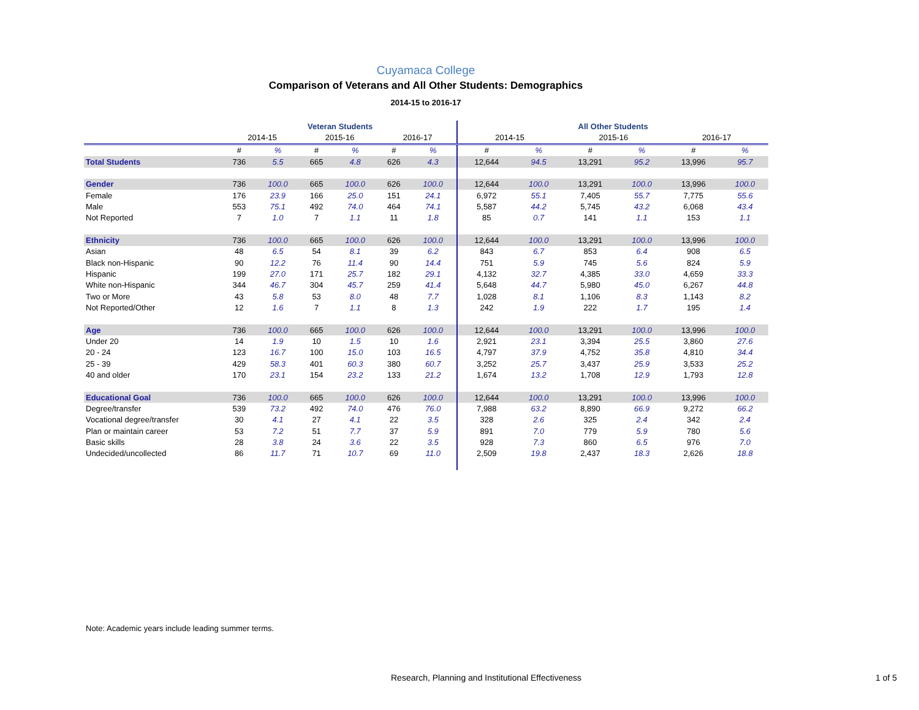Cuyamaca College
Comparison of Veterans and All Other Students: Demographics
2014-15 to 2016-17
| | Veteran Students | | | | | | All Other Students | | | | | |
| --- | --- | --- | --- | --- | --- | --- | --- | --- | --- | --- | --- | --- |
| | 2014-15 | | 2015-16 | | 2016-17 | | 2014-15 | | 2015-16 | | 2016-17 | |
| | # | % | # | % | # | % | # | % | # | % | # | % |
| Total Students | 736 | 5.5 | 665 | 4.8 | 626 | 4.3 | 12,644 | 94.5 | 13,291 | 95.2 | 13,996 | 95.7 |
| Gender | 736 | 100.0 | 665 | 100.0 | 626 | 100.0 | 12,644 | 100.0 | 13,291 | 100.0 | 13,996 | 100.0 |
| Female | 176 | 23.9 | 166 | 25.0 | 151 | 24.1 | 6,972 | 55.1 | 7,405 | 55.7 | 7,775 | 55.6 |
| Male | 553 | 75.1 | 492 | 74.0 | 464 | 74.1 | 5,587 | 44.2 | 5,745 | 43.2 | 6,068 | 43.4 |
| Not Reported | 7 | 1.0 | 7 | 1.1 | 11 | 1.8 | 85 | 0.7 | 141 | 1.1 | 153 | 1.1 |
| Ethnicity | 736 | 100.0 | 665 | 100.0 | 626 | 100.0 | 12,644 | 100.0 | 13,291 | 100.0 | 13,996 | 100.0 |
| Asian | 48 | 6.5 | 54 | 8.1 | 39 | 6.2 | 843 | 6.7 | 853 | 6.4 | 908 | 6.5 |
| Black non-Hispanic | 90 | 12.2 | 76 | 11.4 | 90 | 14.4 | 751 | 5.9 | 745 | 5.6 | 824 | 5.9 |
| Hispanic | 199 | 27.0 | 171 | 25.7 | 182 | 29.1 | 4,132 | 32.7 | 4,385 | 33.0 | 4,659 | 33.3 |
| White non-Hispanic | 344 | 46.7 | 304 | 45.7 | 259 | 41.4 | 5,648 | 44.7 | 5,980 | 45.0 | 6,267 | 44.8 |
| Two or More | 43 | 5.8 | 53 | 8.0 | 48 | 7.7 | 1,028 | 8.1 | 1,106 | 8.3 | 1,143 | 8.2 |
| Not Reported/Other | 12 | 1.6 | 7 | 1.1 | 8 | 1.3 | 242 | 1.9 | 222 | 1.7 | 195 | 1.4 |
| Age | 736 | 100.0 | 665 | 100.0 | 626 | 100.0 | 12,644 | 100.0 | 13,291 | 100.0 | 13,996 | 100.0 |
| Under 20 | 14 | 1.9 | 10 | 1.5 | 10 | 1.6 | 2,921 | 23.1 | 3,394 | 25.5 | 3,860 | 27.6 |
| 20 - 24 | 123 | 16.7 | 100 | 15.0 | 103 | 16.5 | 4,797 | 37.9 | 4,752 | 35.8 | 4,810 | 34.4 |
| 25 - 39 | 429 | 58.3 | 401 | 60.3 | 380 | 60.7 | 3,252 | 25.7 | 3,437 | 25.9 | 3,533 | 25.2 |
| 40 and older | 170 | 23.1 | 154 | 23.2 | 133 | 21.2 | 1,674 | 13.2 | 1,708 | 12.9 | 1,793 | 12.8 |
| Educational Goal | 736 | 100.0 | 665 | 100.0 | 626 | 100.0 | 12,644 | 100.0 | 13,291 | 100.0 | 13,996 | 100.0 |
| Degree/transfer | 539 | 73.2 | 492 | 74.0 | 476 | 76.0 | 7,988 | 63.2 | 8,890 | 66.9 | 9,272 | 66.2 |
| Vocational degree/transfer | 30 | 4.1 | 27 | 4.1 | 22 | 3.5 | 328 | 2.6 | 325 | 2.4 | 342 | 2.4 |
| Plan or maintain career | 53 | 7.2 | 51 | 7.7 | 37 | 5.9 | 891 | 7.0 | 779 | 5.9 | 780 | 5.6 |
| Basic skills | 28 | 3.8 | 24 | 3.6 | 22 | 3.5 | 928 | 7.3 | 860 | 6.5 | 976 | 7.0 |
| Undecided/uncollected | 86 | 11.7 | 71 | 10.7 | 69 | 11.0 | 2,509 | 19.8 | 2,437 | 18.3 | 2,626 | 18.8 |
Note: Academic years include leading summer terms.
Research, Planning and Institutional Effectiveness
1 of 5